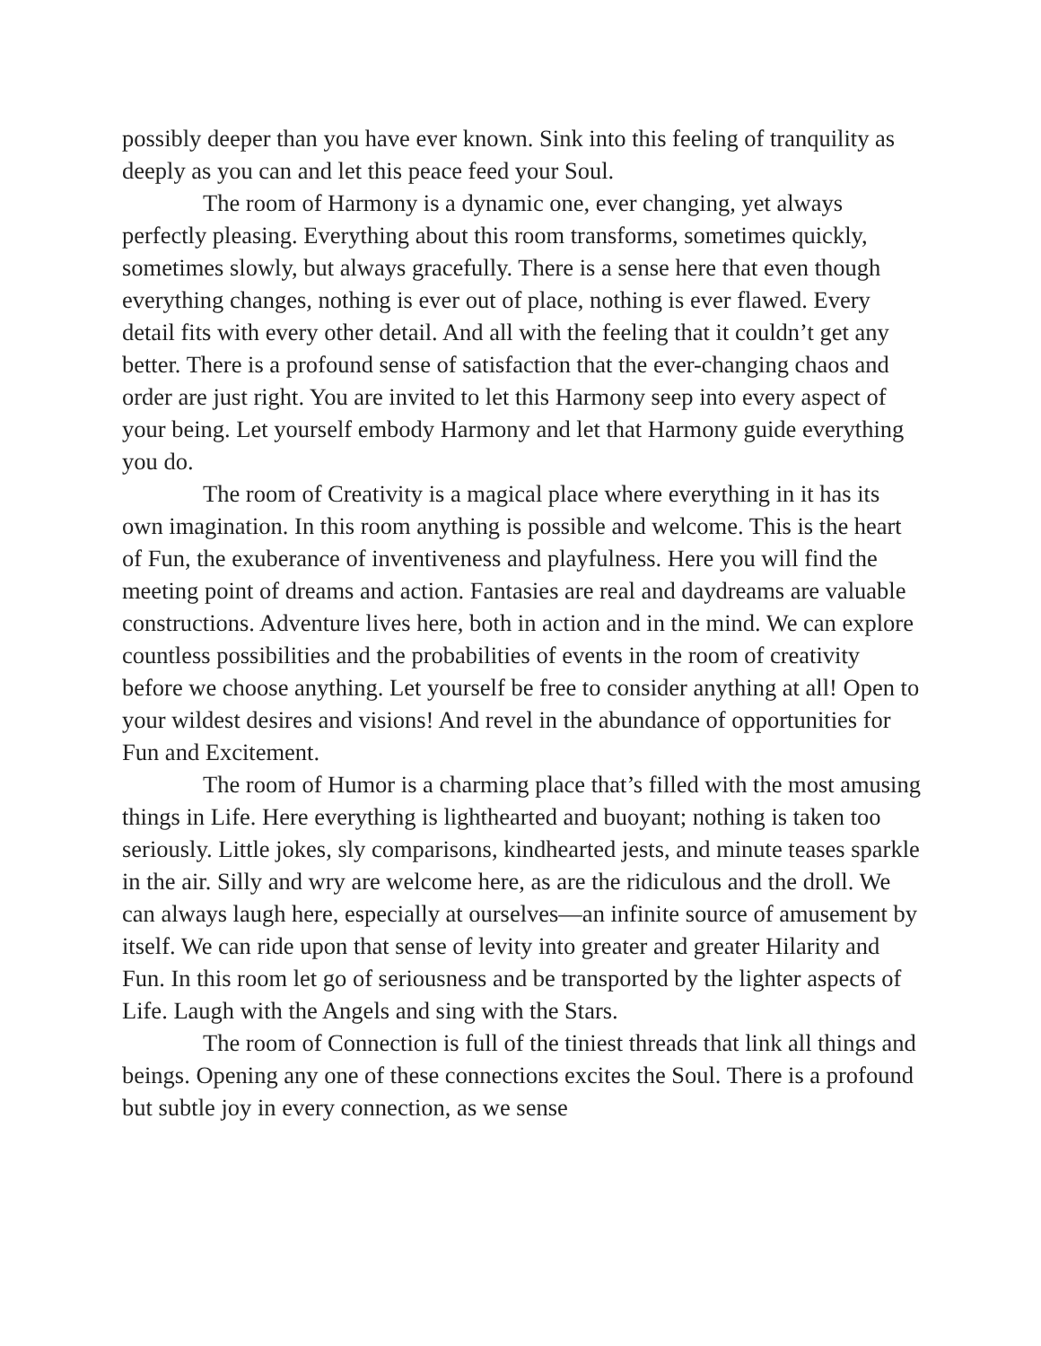possibly deeper than you have ever known. Sink into this feeling of tranquility as deeply as you can and let this peace feed your Soul.
The room of Harmony is a dynamic one, ever changing, yet always perfectly pleasing. Everything about this room transforms, sometimes quickly, sometimes slowly, but always gracefully. There is a sense here that even though everything changes, nothing is ever out of place, nothing is ever flawed. Every detail fits with every other detail. And all with the feeling that it couldn’t get any better. There is a profound sense of satisfaction that the ever-changing chaos and order are just right. You are invited to let this Harmony seep into every aspect of your being. Let yourself embody Harmony and let that Harmony guide everything you do.
The room of Creativity is a magical place where everything in it has its own imagination. In this room anything is possible and welcome. This is the heart of Fun, the exuberance of inventiveness and playfulness. Here you will find the meeting point of dreams and action. Fantasies are real and daydreams are valuable constructions. Adventure lives here, both in action and in the mind. We can explore countless possibilities and the probabilities of events in the room of creativity before we choose anything. Let yourself be free to consider anything at all! Open to your wildest desires and visions! And revel in the abundance of opportunities for Fun and Excitement.
The room of Humor is a charming place that’s filled with the most amusing things in Life. Here everything is lighthearted and buoyant; nothing is taken too seriously. Little jokes, sly comparisons, kindhearted jests, and minute teases sparkle in the air. Silly and wry are welcome here, as are the ridiculous and the droll. We can always laugh here, especially at ourselves—an infinite source of amusement by itself. We can ride upon that sense of levity into greater and greater Hilarity and Fun. In this room let go of seriousness and be transported by the lighter aspects of Life. Laugh with the Angels and sing with the Stars.
The room of Connection is full of the tiniest threads that link all things and beings. Opening any one of these connections excites the Soul. There is a profound but subtle joy in every connection, as we sense